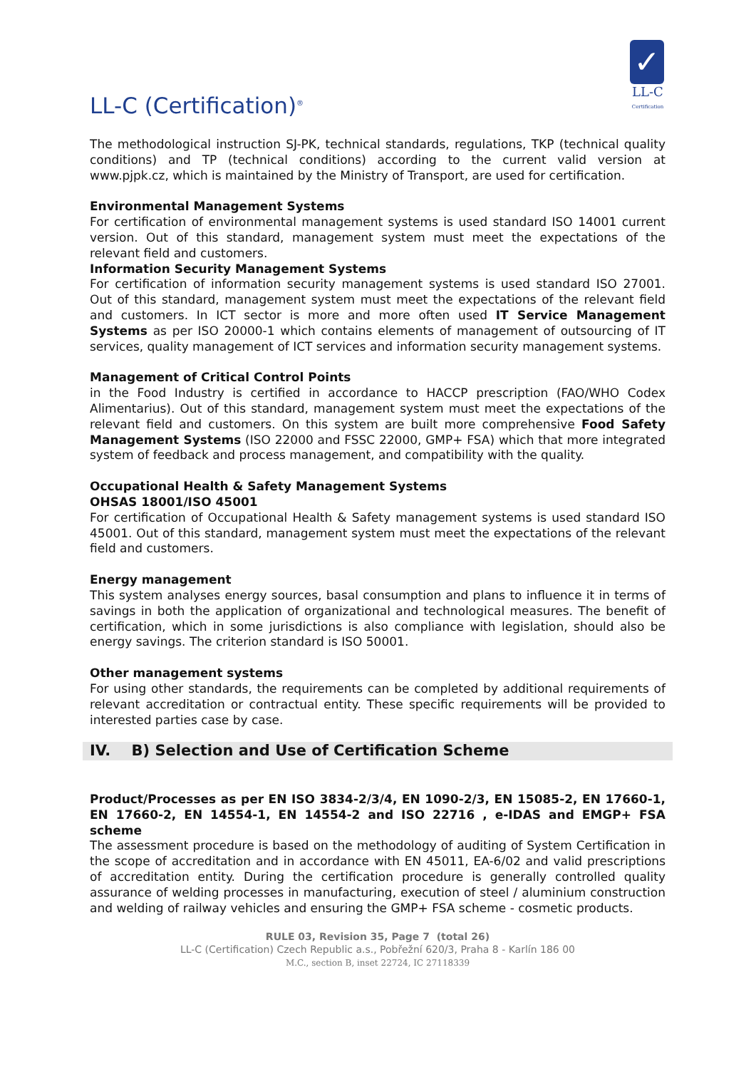LL-C (Certification)<sup>®</sup>
✓
LL-C
Certification
The methodological instruction SJ-PK, technical standards, regulations, TKP (technical quality conditions) and TP (technical conditions) according to the current valid version at www.pjpk.cz, which is maintained by the Ministry of Transport, are used for certification.
Environmental Management Systems
For certification of environmental management systems is used standard ISO 14001 current version. Out of this standard, management system must meet the expectations of the relevant field and customers.
Information Security Management Systems
For certification of information security management systems is used standard ISO 27001. Out of this standard, management system must meet the expectations of the relevant field and customers. In ICT sector is more and more often used IT Service Management Systems as per ISO 20000-1 which contains elements of management of outsourcing of IT services, quality management of ICT services and information security management systems.
Management of Critical Control Points
in the Food Industry is certified in accordance to HACCP prescription (FAO/WHO Codex Alimentarius). Out of this standard, management system must meet the expectations of the relevant field and customers. On this system are built more comprehensive Food Safety Management Systems (ISO 22000 and FSSC 22000, GMP+ FSA) which that more integrated system of feedback and process management, and compatibility with the quality.
Occupational Health & Safety Management Systems
OHSAS 18001/ISO 45001
For certification of Occupational Health & Safety management systems is used standard ISO 45001. Out of this standard, management system must meet the expectations of the relevant field and customers.
Energy management
This system analyses energy sources, basal consumption and plans to influence it in terms of savings in both the application of organizational and technological measures. The benefit of certification, which in some jurisdictions is also compliance with legislation, should also be energy savings. The criterion standard is ISO 50001.
Other management systems
For using other standards, the requirements can be completed by additional requirements of relevant accreditation or contractual entity. These specific requirements will be provided to interested parties case by case.
IV. B) Selection and Use of Certification Scheme
Product/Processes as per EN ISO 3834-2/3/4, EN 1090-2/3, EN 15085-2, EN 17660-1, EN 17660-2, EN 14554-1, EN 14554-2 and ISO 22716 , e-IDAS and EMGP+ FSA scheme
The assessment procedure is based on the methodology of auditing of System Certification in the scope of accreditation and in accordance with EN 45011, EA-6/02 and valid prescriptions of accreditation entity. During the certification procedure is generally controlled quality assurance of welding processes in manufacturing, execution of steel / aluminium construction and welding of railway vehicles and ensuring the GMP+ FSA scheme - cosmetic products.
RULE 03, Revision 35, Page 7 (total 26)
LL-C (Certification) Czech Republic a.s., Pobřežní 620/3, Praha 8 - Karlín 186 00
M.C., section B, inset 22724, IC 27118339